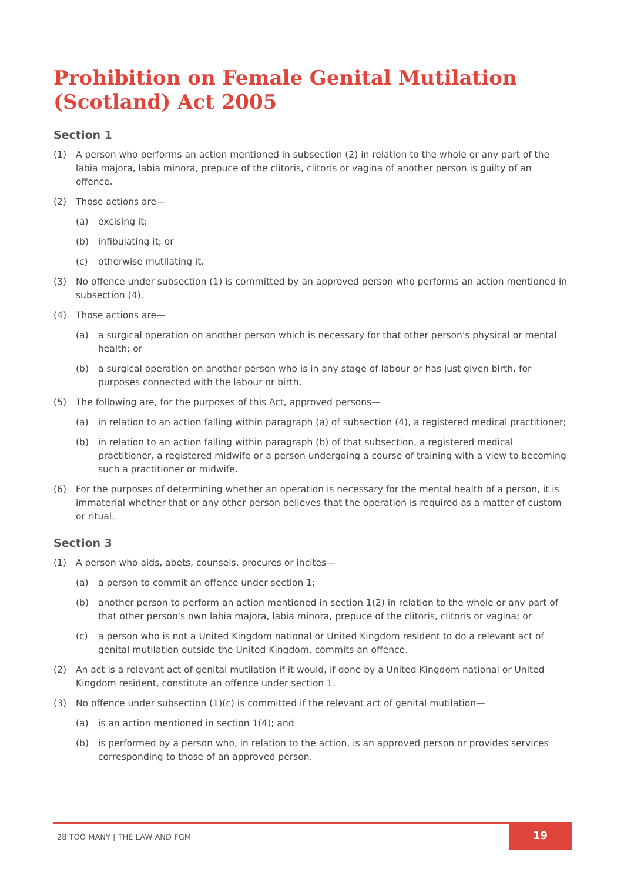Prohibition on Female Genital Mutilation (Scotland) Act 2005
Section 1
(1) A person who performs an action mentioned in subsection (2) in relation to the whole or any part of the labia majora, labia minora, prepuce of the clitoris, clitoris or vagina of another person is guilty of an offence.
(2) Those actions are—
(a) excising it;
(b) infibulating it; or
(c) otherwise mutilating it.
(3) No offence under subsection (1) is committed by an approved person who performs an action mentioned in subsection (4).
(4) Those actions are—
(a) a surgical operation on another person which is necessary for that other person's physical or mental health; or
(b) a surgical operation on another person who is in any stage of labour or has just given birth, for purposes connected with the labour or birth.
(5) The following are, for the purposes of this Act, approved persons—
(a) in relation to an action falling within paragraph (a) of subsection (4), a registered medical practitioner;
(b) in relation to an action falling within paragraph (b) of that subsection, a registered medical practitioner, a registered midwife or a person undergoing a course of training with a view to becoming such a practitioner or midwife.
(6) For the purposes of determining whether an operation is necessary for the mental health of a person, it is immaterial whether that or any other person believes that the operation is required as a matter of custom or ritual.
Section 3
(1) A person who aids, abets, counsels, procures or incites—
(a) a person to commit an offence under section 1;
(b) another person to perform an action mentioned in section 1(2) in relation to the whole or any part of that other person's own labia majora, labia minora, prepuce of the clitoris, clitoris or vagina; or
(c) a person who is not a United Kingdom national or United Kingdom resident to do a relevant act of genital mutilation outside the United Kingdom, commits an offence.
(2) An act is a relevant act of genital mutilation if it would, if done by a United Kingdom national or United Kingdom resident, constitute an offence under section 1.
(3) No offence under subsection (1)(c) is committed if the relevant act of genital mutilation—
(a) is an action mentioned in section 1(4); and
(b) is performed by a person who, in relation to the action, is an approved person or provides services corresponding to those of an approved person.
28 TOO MANY | THE LAW AND FGM
19